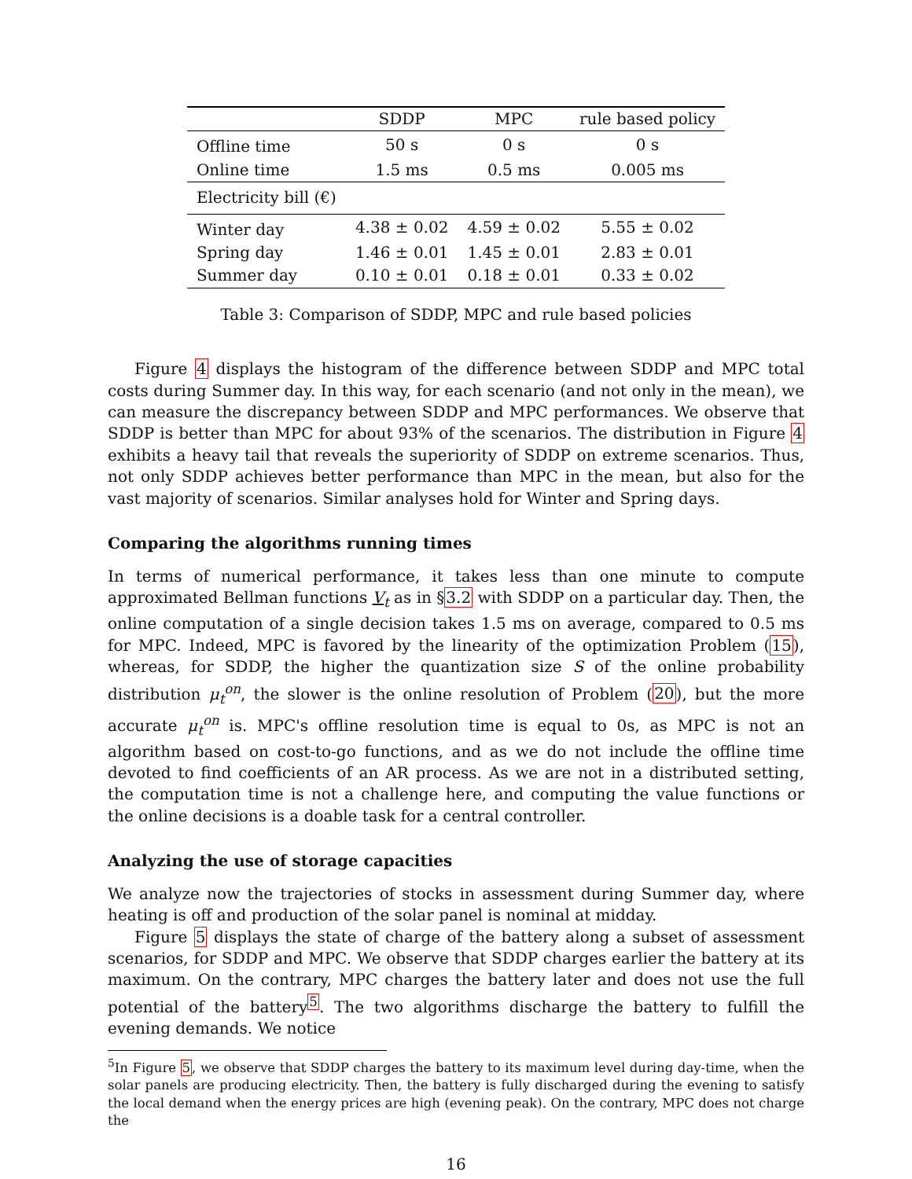| | SDDP | MPC | rule based policy |
| --- | --- | --- | --- |
| Offline time | 50 s | 0 s | 0 s |
| Online time | 1.5 ms | 0.5 ms | 0.005 ms |
| Electricity bill (€) | | | |
| Winter day | 4.38 ± 0.02 | 4.59 ± 0.02 | 5.55 ± 0.02 |
| Spring day | 1.46 ± 0.01 | 1.45 ± 0.01 | 2.83 ± 0.01 |
| Summer day | 0.10 ± 0.01 | 0.18 ± 0.01 | 0.33 ± 0.02 |
Table 3: Comparison of SDDP, MPC and rule based policies
Figure 4 displays the histogram of the difference between SDDP and MPC total costs during Summer day. In this way, for each scenario (and not only in the mean), we can measure the discrepancy between SDDP and MPC performances. We observe that SDDP is better than MPC for about 93% of the scenarios. The distribution in Figure 4 exhibits a heavy tail that reveals the superiority of SDDP on extreme scenarios. Thus, not only SDDP achieves better performance than MPC in the mean, but also for the vast majority of scenarios. Similar analyses hold for Winter and Spring days.
Comparing the algorithms running times
In terms of numerical performance, it takes less than one minute to compute approximated Bellman functions V<sub>t</sub> as in §3.2 with SDDP on a particular day. Then, the online computation of a single decision takes 1.5 ms on average, compared to 0.5 ms for MPC. Indeed, MPC is favored by the linearity of the optimization Problem (15), whereas, for SDDP, the higher the quantization size S of the online probability distribution μ<sub>t</sub><sup>on</sup>, the slower is the online resolution of Problem (20), but the more accurate μ<sub>t</sub><sup>on</sup> is. MPC's offline resolution time is equal to 0s, as MPC is not an algorithm based on cost-to-go functions, and as we do not include the offline time devoted to find coefficients of an AR process. As we are not in a distributed setting, the computation time is not a challenge here, and computing the value functions or the online decisions is a doable task for a central controller.
Analyzing the use of storage capacities
We analyze now the trajectories of stocks in assessment during Summer day, where heating is off and production of the solar panel is nominal at midday.
Figure 5 displays the state of charge of the battery along a subset of assessment scenarios, for SDDP and MPC. We observe that SDDP charges earlier the battery at its maximum. On the contrary, MPC charges the battery later and does not use the full potential of the battery<sup>5</sup>. The two algorithms discharge the battery to fulfill the evening demands. We notice
<sup>5</sup> In Figure 5, we observe that SDDP charges the battery to its maximum level during day-time, when the solar panels are producing electricity. Then, the battery is fully discharged during the evening to satisfy the local demand when the energy prices are high (evening peak). On the contrary, MPC does not charge the
16